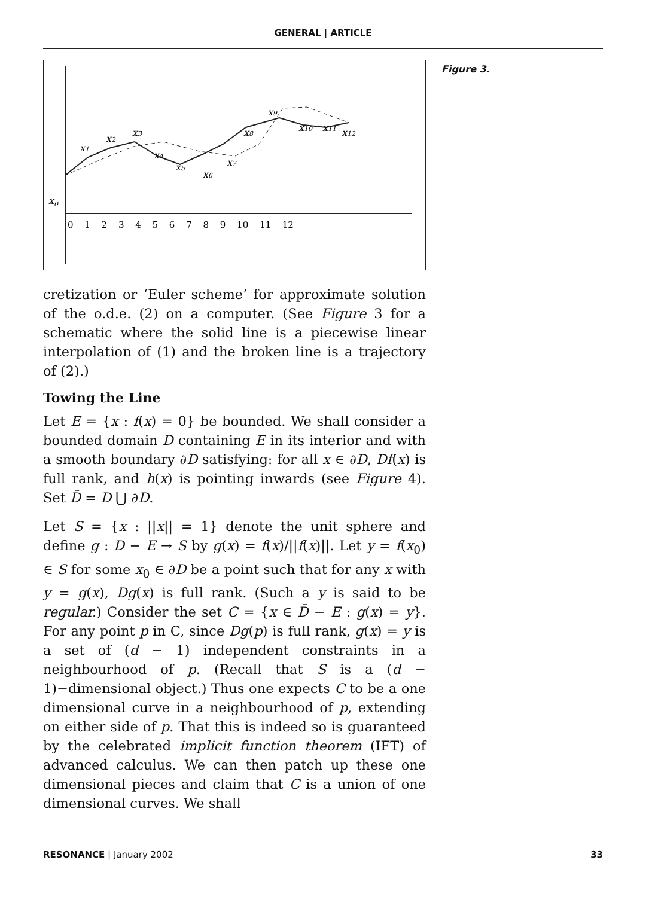GENERAL | ARTICLE
Figure 3.
x0
x1
x2
x3
x4
x5
x6
x7
x8
x9
x10
x11
x12
0 1 2 3 4 5 6 7 8 9 10 11 12
cretization or ‘Euler scheme’ for approximate solution of the o.d.e. (2) on a computer. (See Figure 3 for a schematic where the solid line is a piecewise linear interpolation of (1) and the broken line is a trajectory of (2).)
Towing the Line
Let E = {x : f(x) = 0} be bounded. We shall consider a bounded domain D containing E in its interior and with a smooth boundary ∂D satisfying: for all x ∈ ∂D, Df(x) is full rank, and h(x) is pointing inwards (see Figure 4). Set D̄ = D ⋃ ∂D.
Let S = {x : ||x|| = 1} denote the unit sphere and define g : D − E → S by g(x) = f(x)/||f(x)||. Let y = f(x<sub>0</sub>) ∈ S for some x<sub>0</sub> ∈ ∂D be a point such that for any x with y = g(x), Dg(x) is full rank. (Such a y is said to be regular.) Consider the set C = {x ∈ D̄ − E : g(x) = y}. For any point p in C, since Dg(p) is full rank, g(x) = y is a set of (d − 1) independent constraints in a neighbourhood of p. (Recall that S is a (d − 1)−dimensional object.) Thus one expects C to be a one dimensional curve in a neighbourhood of p, extending on either side of p. That this is indeed so is guaranteed by the celebrated implicit function theorem (IFT) of advanced calculus. We can then patch up these one dimensional pieces and claim that C is a union of one dimensional curves. We shall
RESONANCE | January 2002 33